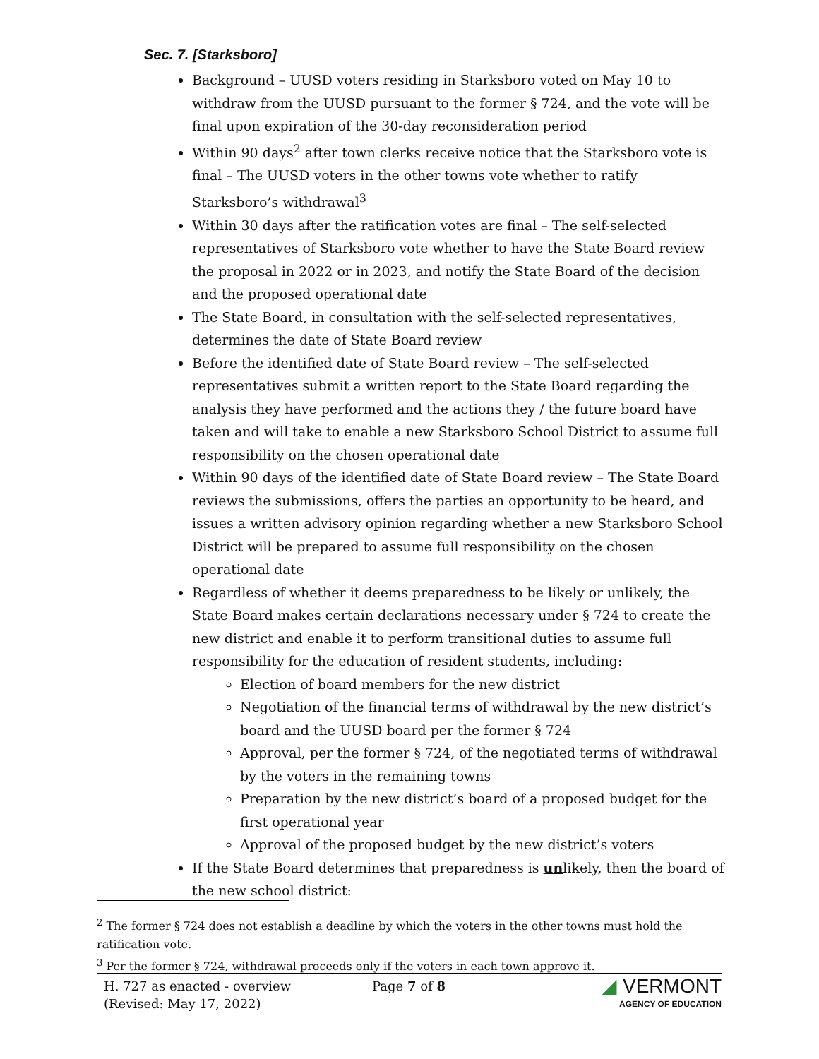Sec. 7. [Starksboro]
Background – UUSD voters residing in Starksboro voted on May 10 to withdraw from the UUSD pursuant to the former § 724, and the vote will be final upon expiration of the 30-day reconsideration period
Within 90 days<sup>2</sup> after town clerks receive notice that the Starksboro vote is final – The UUSD voters in the other towns vote whether to ratify Starksboro’s withdrawal<sup>3</sup>
Within 30 days after the ratification votes are final – The self-selected representatives of Starksboro vote whether to have the State Board review the proposal in 2022 or in 2023, and notify the State Board of the decision and the proposed operational date
The State Board, in consultation with the self-selected representatives, determines the date of State Board review
Before the identified date of State Board review – The self-selected representatives submit a written report to the State Board regarding the analysis they have performed and the actions they / the future board have taken and will take to enable a new Starksboro School District to assume full responsibility on the chosen operational date
Within 90 days of the identified date of State Board review – The State Board reviews the submissions, offers the parties an opportunity to be heard, and issues a written advisory opinion regarding whether a new Starksboro School District will be prepared to assume full responsibility on the chosen operational date
Regardless of whether it deems preparedness to be likely or unlikely, the State Board makes certain declarations necessary under § 724 to create the new district and enable it to perform transitional duties to assume full responsibility for the education of resident students, including:
Election of board members for the new district
Negotiation of the financial terms of withdrawal by the new district’s board and the UUSD board per the former § 724
Approval, per the former § 724, of the negotiated terms of withdrawal by the voters in the remaining towns
Preparation by the new district’s board of a proposed budget for the first operational year
Approval of the proposed budget by the new district’s voters
If the State Board determines that preparedness is unlikely, then the board of the new school district:
<sup>2</sup> The former § 724 does not establish a deadline by which the voters in the other towns must hold the ratification vote.
<sup>3</sup> Per the former § 724, withdrawal proceeds only if the voters in each town approve it.
H. 727 as enacted - overview
(Revised: May 17, 2022)
Page 7 of 8
◢ VERMONT
AGENCY OF EDUCATION